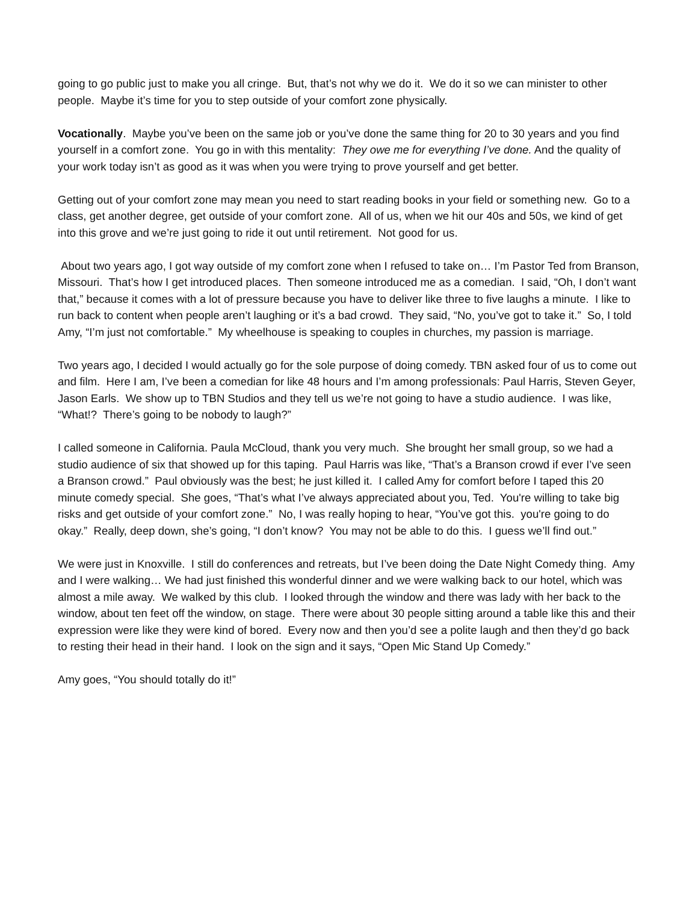going to go public just to make you all cringe. But, that’s not why we do it. We do it so we can minister to other people. Maybe it’s time for you to step outside of your comfort zone physically.
Vocationally. Maybe you’ve been on the same job or you’ve done the same thing for 20 to 30 years and you find yourself in a comfort zone. You go in with this mentality: They owe me for everything I’ve done. And the quality of your work today isn’t as good as it was when you were trying to prove yourself and get better.
Getting out of your comfort zone may mean you need to start reading books in your field or something new. Go to a class, get another degree, get outside of your comfort zone. All of us, when we hit our 40s and 50s, we kind of get into this grove and we’re just going to ride it out until retirement. Not good for us.
About two years ago, I got way outside of my comfort zone when I refused to take on… I’m Pastor Ted from Branson, Missouri. That’s how I get introduced places. Then someone introduced me as a comedian. I said, “Oh, I don’t want that,” because it comes with a lot of pressure because you have to deliver like three to five laughs a minute. I like to run back to content when people aren’t laughing or it’s a bad crowd. They said, “No, you’ve got to take it.” So, I told Amy, “I’m just not comfortable.” My wheelhouse is speaking to couples in churches, my passion is marriage.
Two years ago, I decided I would actually go for the sole purpose of doing comedy. TBN asked four of us to come out and film. Here I am, I’ve been a comedian for like 48 hours and I’m among professionals: Paul Harris, Steven Geyer, Jason Earls. We show up to TBN Studios and they tell us we’re not going to have a studio audience. I was like, “What!? There’s going to be nobody to laugh?”
I called someone in California. Paula McCloud, thank you very much. She brought her small group, so we had a studio audience of six that showed up for this taping. Paul Harris was like, “That’s a Branson crowd if ever I’ve seen a Branson crowd.” Paul obviously was the best; he just killed it. I called Amy for comfort before I taped this 20 minute comedy special. She goes, “That’s what I’ve always appreciated about you, Ted. You're willing to take big risks and get outside of your comfort zone.” No, I was really hoping to hear, “You’ve got this. you're going to do okay.” Really, deep down, she’s going, “I don’t know? You may not be able to do this. I guess we’ll find out.”
We were just in Knoxville. I still do conferences and retreats, but I’ve been doing the Date Night Comedy thing. Amy and I were walking… We had just finished this wonderful dinner and we were walking back to our hotel, which was almost a mile away. We walked by this club. I looked through the window and there was lady with her back to the window, about ten feet off the window, on stage. There were about 30 people sitting around a table like this and their expression were like they were kind of bored. Every now and then you’d see a polite laugh and then they’d go back to resting their head in their hand. I look on the sign and it says, “Open Mic Stand Up Comedy.”
Amy goes, “You should totally do it!”